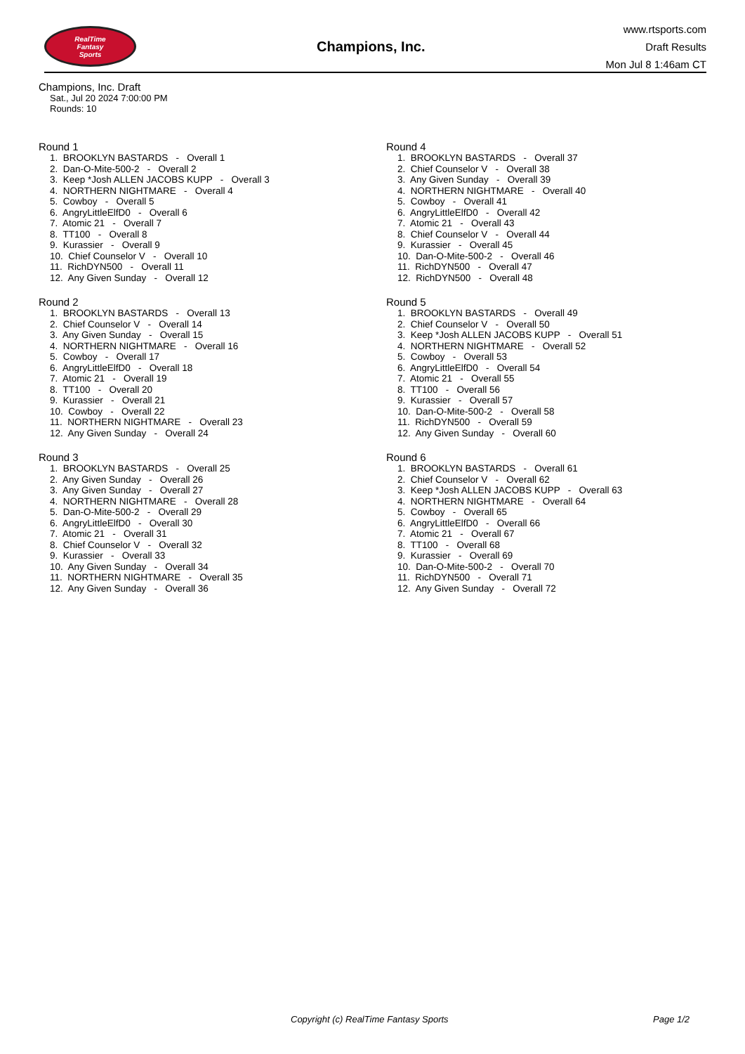RealTime
Fantasy
Sports
Champions, Inc.
www.rtsports.com
Draft Results
Mon Jul 8 1:46am CT
Champions, Inc. Draft
Sat., Jul 20 2024 7:00:00 PM
Rounds: 10
Round 1
1. BROOKLYN BASTARDS - Overall 1 2. Dan-O-Mite-500-2 - Overall 2 3. Keep *Josh ALLEN JACOBS KUPP - Overall 3 4. NORTHERN NIGHTMARE - Overall 4 5. Cowboy - Overall 5 6. AngryLittleElfD0 - Overall 6 7. Atomic 21 - Overall 7 8. TT100 - Overall 8 9. Kurassier - Overall 9 10. Chief Counselor V - Overall 10 11. RichDYN500 - Overall 11 12. Any Given Sunday - Overall 12
Round 2
1. BROOKLYN BASTARDS - Overall 13 2. Chief Counselor V - Overall 14 3. Any Given Sunday - Overall 15 4. NORTHERN NIGHTMARE - Overall 16 5. Cowboy - Overall 17 6. AngryLittleElfD0 - Overall 18 7. Atomic 21 - Overall 19 8. TT100 - Overall 20 9. Kurassier - Overall 21 10. Cowboy - Overall 22 11. NORTHERN NIGHTMARE - Overall 23 12. Any Given Sunday - Overall 24
Round 3
1. BROOKLYN BASTARDS - Overall 25 2. Any Given Sunday - Overall 26 3. Any Given Sunday - Overall 27 4. NORTHERN NIGHTMARE - Overall 28 5. Dan-O-Mite-500-2 - Overall 29 6. AngryLittleElfD0 - Overall 30 7. Atomic 21 - Overall 31 8. Chief Counselor V - Overall 32 9. Kurassier - Overall 33 10. Any Given Sunday - Overall 34 11. NORTHERN NIGHTMARE - Overall 35 12. Any Given Sunday - Overall 36
Round 4
1. BROOKLYN BASTARDS - Overall 37 2. Chief Counselor V - Overall 38 3. Any Given Sunday - Overall 39 4. NORTHERN NIGHTMARE - Overall 40 5. Cowboy - Overall 41 6. AngryLittleElfD0 - Overall 42 7. Atomic 21 - Overall 43 8. Chief Counselor V - Overall 44 9. Kurassier - Overall 45 10. Dan-O-Mite-500-2 - Overall 46 11. RichDYN500 - Overall 47 12. RichDYN500 - Overall 48
Round 5
1. BROOKLYN BASTARDS - Overall 49 2. Chief Counselor V - Overall 50 3. Keep *Josh ALLEN JACOBS KUPP - Overall 51 4. NORTHERN NIGHTMARE - Overall 52 5. Cowboy - Overall 53 6. AngryLittleElfD0 - Overall 54 7. Atomic 21 - Overall 55 8. TT100 - Overall 56 9. Kurassier - Overall 57 10. Dan-O-Mite-500-2 - Overall 58 11. RichDYN500 - Overall 59 12. Any Given Sunday - Overall 60
Round 6
1. BROOKLYN BASTARDS - Overall 61 2. Chief Counselor V - Overall 62 3. Keep *Josh ALLEN JACOBS KUPP - Overall 63 4. NORTHERN NIGHTMARE - Overall 64 5. Cowboy - Overall 65 6. AngryLittleElfD0 - Overall 66 7. Atomic 21 - Overall 67 8. TT100 - Overall 68 9. Kurassier - Overall 69 10. Dan-O-Mite-500-2 - Overall 70 11. RichDYN500 - Overall 71 12. Any Given Sunday - Overall 72
Copyright (c) RealTime Fantasy Sports Page 1/2